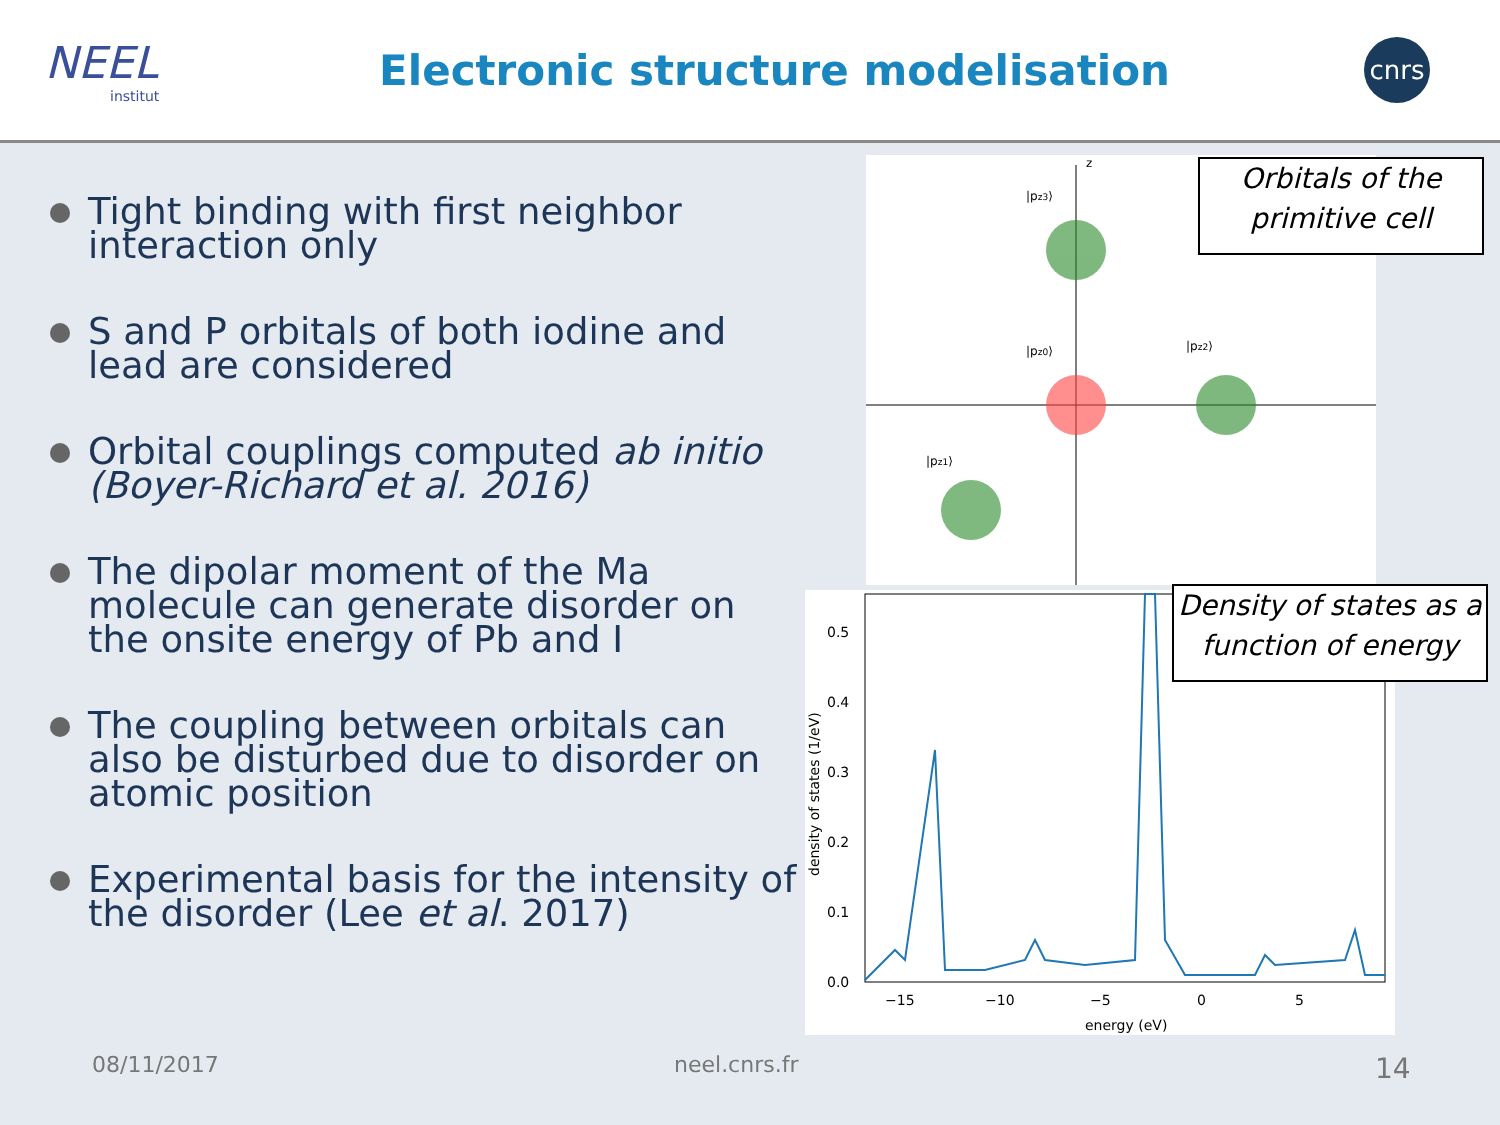NEEL
institut
Electronic structure modelisation
cnrs
Tight binding with first neighbor interaction only
S and P orbitals of both iodine and lead are considered
Orbital couplings computed ab initio (Boyer-Richard et al. 2016)
The dipolar moment of the Ma molecule can generate disorder on the onsite energy of Pb and I
The coupling between orbitals can also be disturbed due to disorder on atomic position
Experimental basis for the intensity of the disorder (Lee et al. 2017)
z
|pz3⟩
|pz0⟩
|pz2⟩
|pz1⟩
Orbitals of the primitive cell
density of states (1/eV)
0.0
0.1
0.2
0.3
0.4
0.5
−15
−10
−5
0
5
energy (eV)
Density of states as a function of energy
08/11/2017 neel.cnrs.fr 14